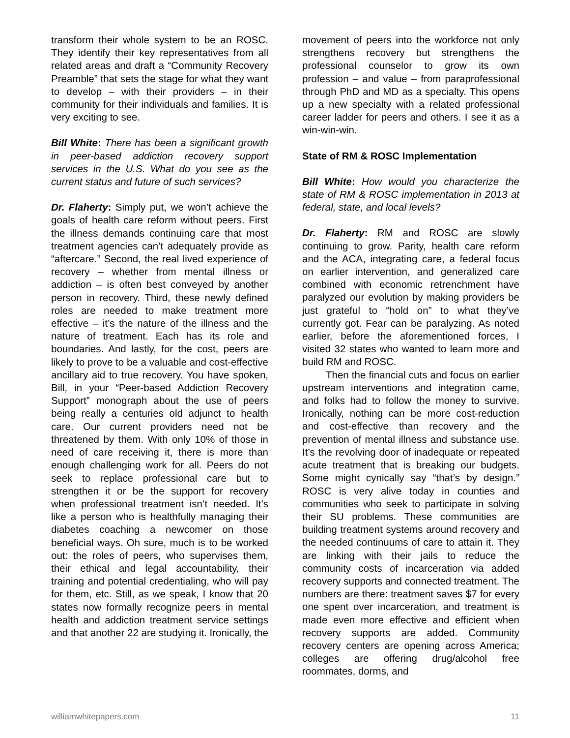transform their whole system to be an ROSC. They identify their key representatives from all related areas and draft a “Community Recovery Preamble” that sets the stage for what they want to develop – with their providers – in their community for their individuals and families. It is very exciting to see.
Bill White: There has been a significant growth in peer-based addiction recovery support services in the U.S. What do you see as the current status and future of such services?
Dr. Flaherty: Simply put, we won’t achieve the goals of health care reform without peers. First the illness demands continuing care that most treatment agencies can’t adequately provide as “aftercare.” Second, the real lived experience of recovery – whether from mental illness or addiction – is often best conveyed by another person in recovery. Third, these newly defined roles are needed to make treatment more effective – it’s the nature of the illness and the nature of treatment. Each has its role and boundaries. And lastly, for the cost, peers are likely to prove to be a valuable and cost-effective ancillary aid to true recovery. You have spoken, Bill, in your “Peer-based Addiction Recovery Support” monograph about the use of peers being really a centuries old adjunct to health care. Our current providers need not be threatened by them. With only 10% of those in need of care receiving it, there is more than enough challenging work for all. Peers do not seek to replace professional care but to strengthen it or be the support for recovery when professional treatment isn’t needed. It’s like a person who is healthfully managing their diabetes coaching a newcomer on those beneficial ways. Oh sure, much is to be worked out: the roles of peers, who supervises them, their ethical and legal accountability, their training and potential credentialing, who will pay for them, etc. Still, as we speak, I know that 20 states now formally recognize peers in mental health and addiction treatment service settings and that another 22 are studying it. Ironically, the
movement of peers into the workforce not only strengthens recovery but strengthens the professional counselor to grow its own profession – and value – from paraprofessional through PhD and MD as a specialty. This opens up a new specialty with a related professional career ladder for peers and others. I see it as a win-win-win.
State of RM & ROSC Implementation
Bill White: How would you characterize the state of RM & ROSC implementation in 2013 at federal, state, and local levels?
Dr. Flaherty: RM and ROSC are slowly continuing to grow. Parity, health care reform and the ACA, integrating care, a federal focus on earlier intervention, and generalized care combined with economic retrenchment have paralyzed our evolution by making providers be just grateful to “hold on” to what they’ve currently got. Fear can be paralyzing. As noted earlier, before the aforementioned forces, I visited 32 states who wanted to learn more and build RM and ROSC.
Then the financial cuts and focus on earlier upstream interventions and integration came, and folks had to follow the money to survive. Ironically, nothing can be more cost-reduction and cost-effective than recovery and the prevention of mental illness and substance use. It’s the revolving door of inadequate or repeated acute treatment that is breaking our budgets. Some might cynically say “that’s by design.” ROSC is very alive today in counties and communities who seek to participate in solving their SU problems. These communities are building treatment systems around recovery and the needed continuums of care to attain it. They are linking with their jails to reduce the community costs of incarceration via added recovery supports and connected treatment. The numbers are there: treatment saves $7 for every one spent over incarceration, and treatment is made even more effective and efficient when recovery supports are added. Community recovery centers are opening across America; colleges are offering drug/alcohol free roommates, dorms, and
williamwhitepapers.com 11